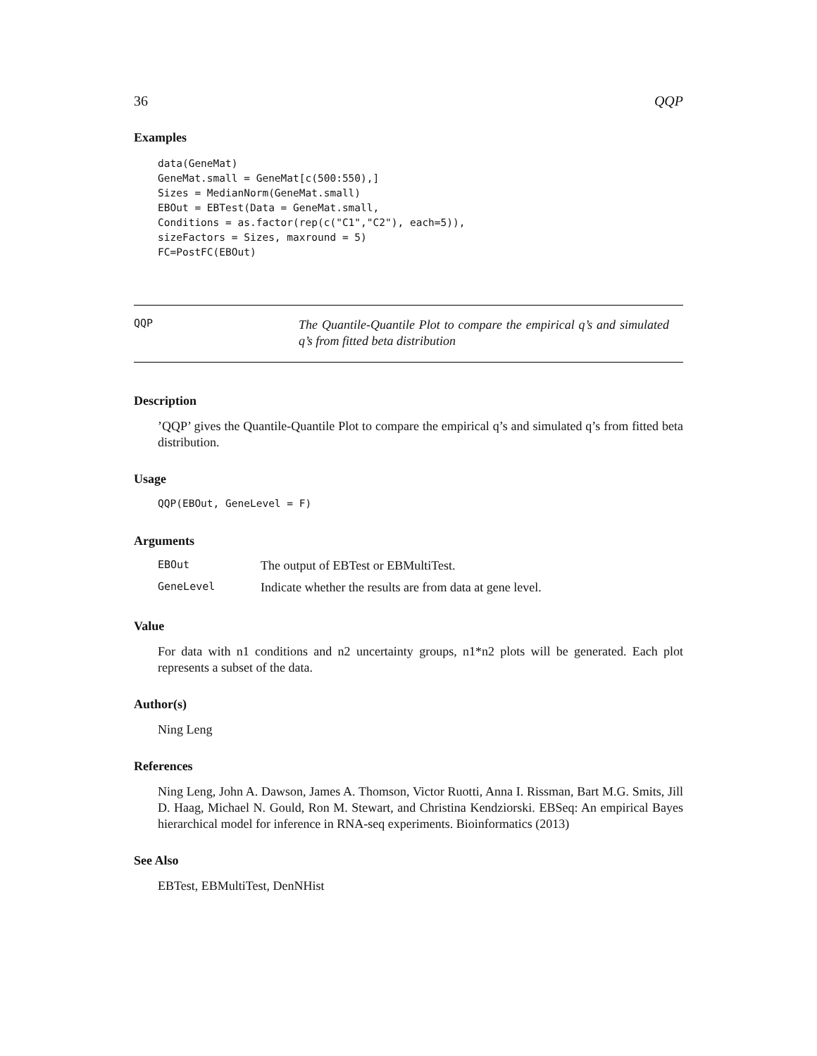36 QQP
Examples
data(GeneMat)
GeneMat.small = GeneMat[c(500:550),]
Sizes = MedianNorm(GeneMat.small)
EBOut = EBTest(Data = GeneMat.small,
Conditions = as.factor(rep(c("C1","C2"), each=5)),
sizeFactors = Sizes, maxround = 5)
FC=PostFC(EBOut)
QQP
The Quantile-Quantile Plot to compare the empirical q’s and simulated q’s from fitted beta distribution
Description
’QQP’ gives the Quantile-Quantile Plot to compare the empirical q’s and simulated q’s from fitted beta distribution.
Usage
QQP(EBOut, GeneLevel = F)
Arguments
| EBOut | The output of EBTest or EBMultiTest. |
| GeneLevel | Indicate whether the results are from data at gene level. |
Value
For data with n1 conditions and n2 uncertainty groups, n1*n2 plots will be generated. Each plot represents a subset of the data.
Author(s)
Ning Leng
References
Ning Leng, John A. Dawson, James A. Thomson, Victor Ruotti, Anna I. Rissman, Bart M.G. Smits, Jill D. Haag, Michael N. Gould, Ron M. Stewart, and Christina Kendziorski. EBSeq: An empirical Bayes hierarchical model for inference in RNA-seq experiments. Bioinformatics (2013)
See Also
EBTest, EBMultiTest, DenNHist